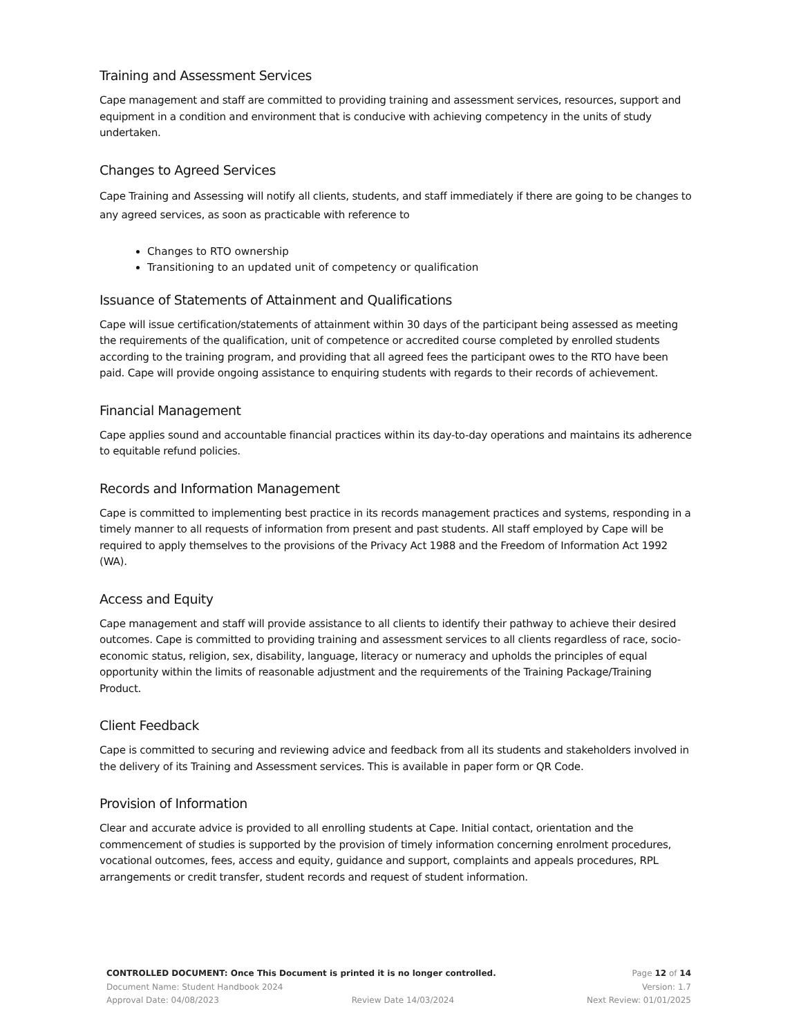Training and Assessment Services
Cape management and staff are committed to providing training and assessment services, resources, support and equipment in a condition and environment that is conducive with achieving competency in the units of study undertaken.
Changes to Agreed Services
Cape Training and Assessing will notify all clients, students, and staff immediately if there are going to be changes to any agreed services, as soon as practicable with reference to
Changes to RTO ownership
Transitioning to an updated unit of competency or qualification
Issuance of Statements of Attainment and Qualifications
Cape will issue certification/statements of attainment within 30 days of the participant being assessed as meeting the requirements of the qualification, unit of competence or accredited course completed by enrolled students according to the training program, and providing that all agreed fees the participant owes to the RTO have been paid. Cape will provide ongoing assistance to enquiring students with regards to their records of achievement.
Financial Management
Cape applies sound and accountable financial practices within its day-to-day operations and maintains its adherence to equitable refund policies.
Records and Information Management
Cape is committed to implementing best practice in its records management practices and systems, responding in a timely manner to all requests of information from present and past students. All staff employed by Cape will be required to apply themselves to the provisions of the Privacy Act 1988 and the Freedom of Information Act 1992 (WA).
Access and Equity
Cape management and staff will provide assistance to all clients to identify their pathway to achieve their desired outcomes. Cape is committed to providing training and assessment services to all clients regardless of race, socio-economic status, religion, sex, disability, language, literacy or numeracy and upholds the principles of equal opportunity within the limits of reasonable adjustment and the requirements of the Training Package/Training Product.
Client Feedback
Cape is committed to securing and reviewing advice and feedback from all its students and stakeholders involved in the delivery of its Training and Assessment services. This is available in paper form or QR Code.
Provision of Information
Clear and accurate advice is provided to all enrolling students at Cape. Initial contact, orientation and the commencement of studies is supported by the provision of timely information concerning enrolment procedures, vocational outcomes, fees, access and equity, guidance and support, complaints and appeals procedures, RPL arrangements or credit transfer, student records and request of student information.
CONTROLLED DOCUMENT: Once This Document is printed it is no longer controlled. Page 12 of 14
Document Name: Student Handbook 2024 Version: 1.7
Approval Date: 04/08/2023 Review Date 14/03/2024 Next Review: 01/01/2025